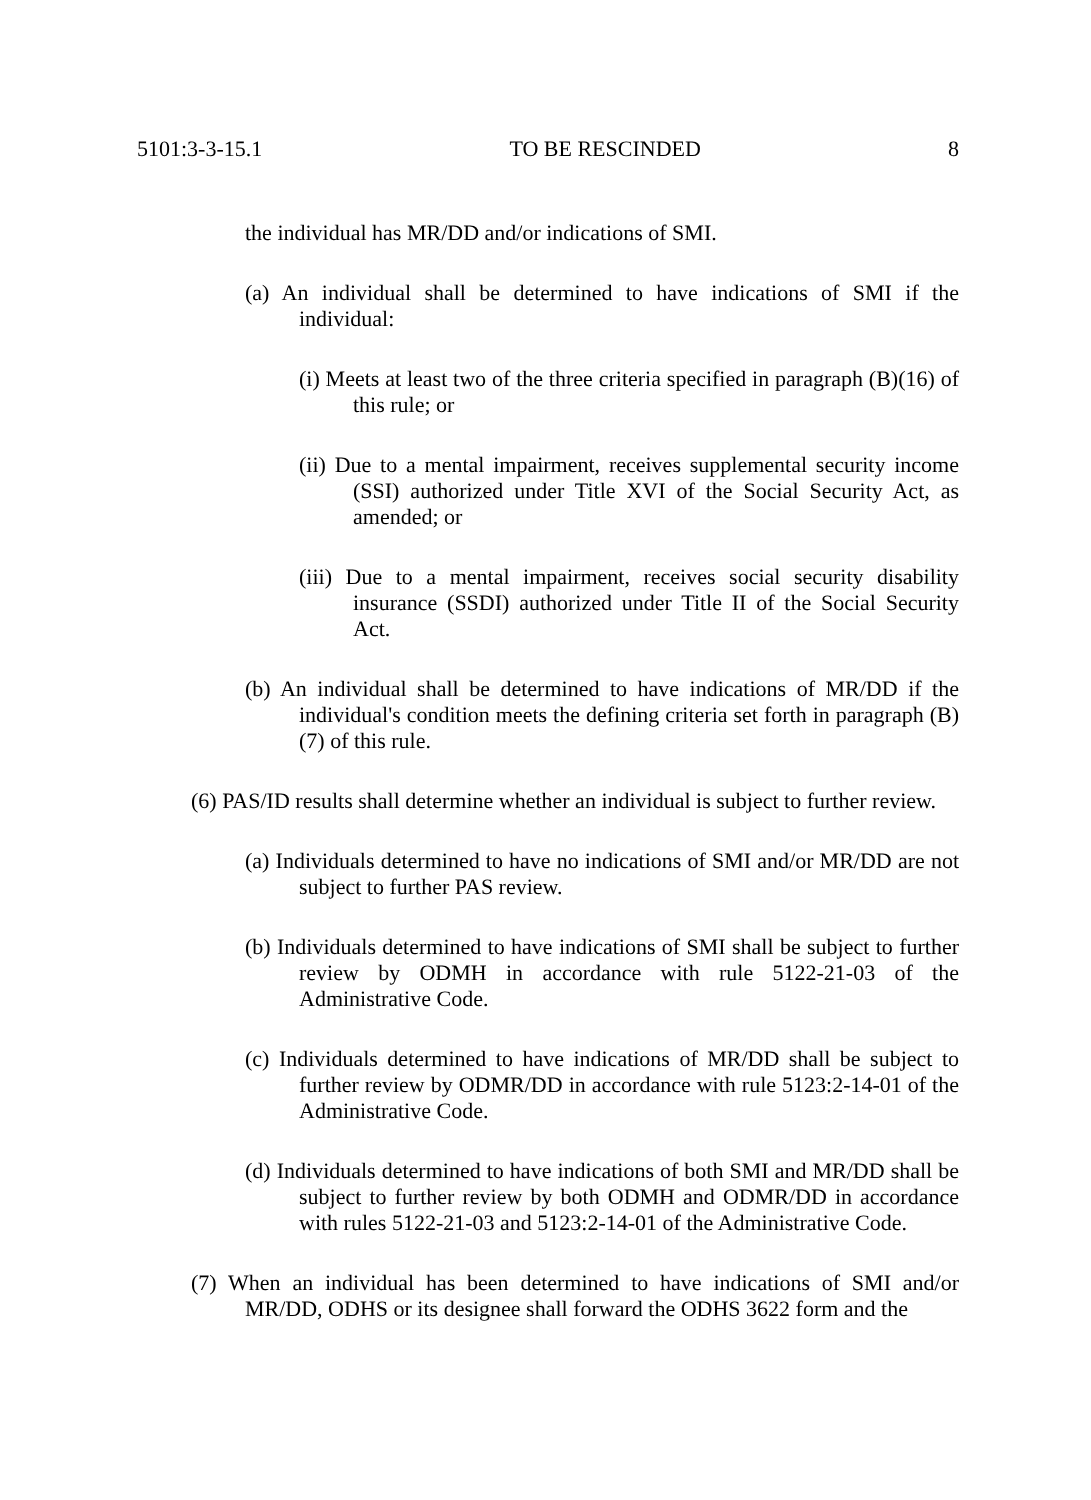5101:3-3-15.1 TO BE RESCINDED 8
the individual has MR/DD and/or indications of SMI.
(a) An individual shall be determined to have indications of SMI if the individual:
(i) Meets at least two of the three criteria specified in paragraph (B)(16) of this rule; or
(ii) Due to a mental impairment, receives supplemental security income (SSI) authorized under Title XVI of the Social Security Act, as amended; or
(iii) Due to a mental impairment, receives social security disability insurance (SSDI) authorized under Title II of the Social Security Act.
(b) An individual shall be determined to have indications of MR/DD if the individual's condition meets the defining criteria set forth in paragraph (B)(7) of this rule.
(6) PAS/ID results shall determine whether an individual is subject to further review.
(a) Individuals determined to have no indications of SMI and/or MR/DD are not subject to further PAS review.
(b) Individuals determined to have indications of SMI shall be subject to further review by ODMH in accordance with rule 5122-21-03 of the Administrative Code.
(c) Individuals determined to have indications of MR/DD shall be subject to further review by ODMR/DD in accordance with rule 5123:2-14-01 of the Administrative Code.
(d) Individuals determined to have indications of both SMI and MR/DD shall be subject to further review by both ODMH and ODMR/DD in accordance with rules 5122-21-03 and 5123:2-14-01 of the Administrative Code.
(7) When an individual has been determined to have indications of SMI and/or MR/DD, ODHS or its designee shall forward the ODHS 3622 form and the